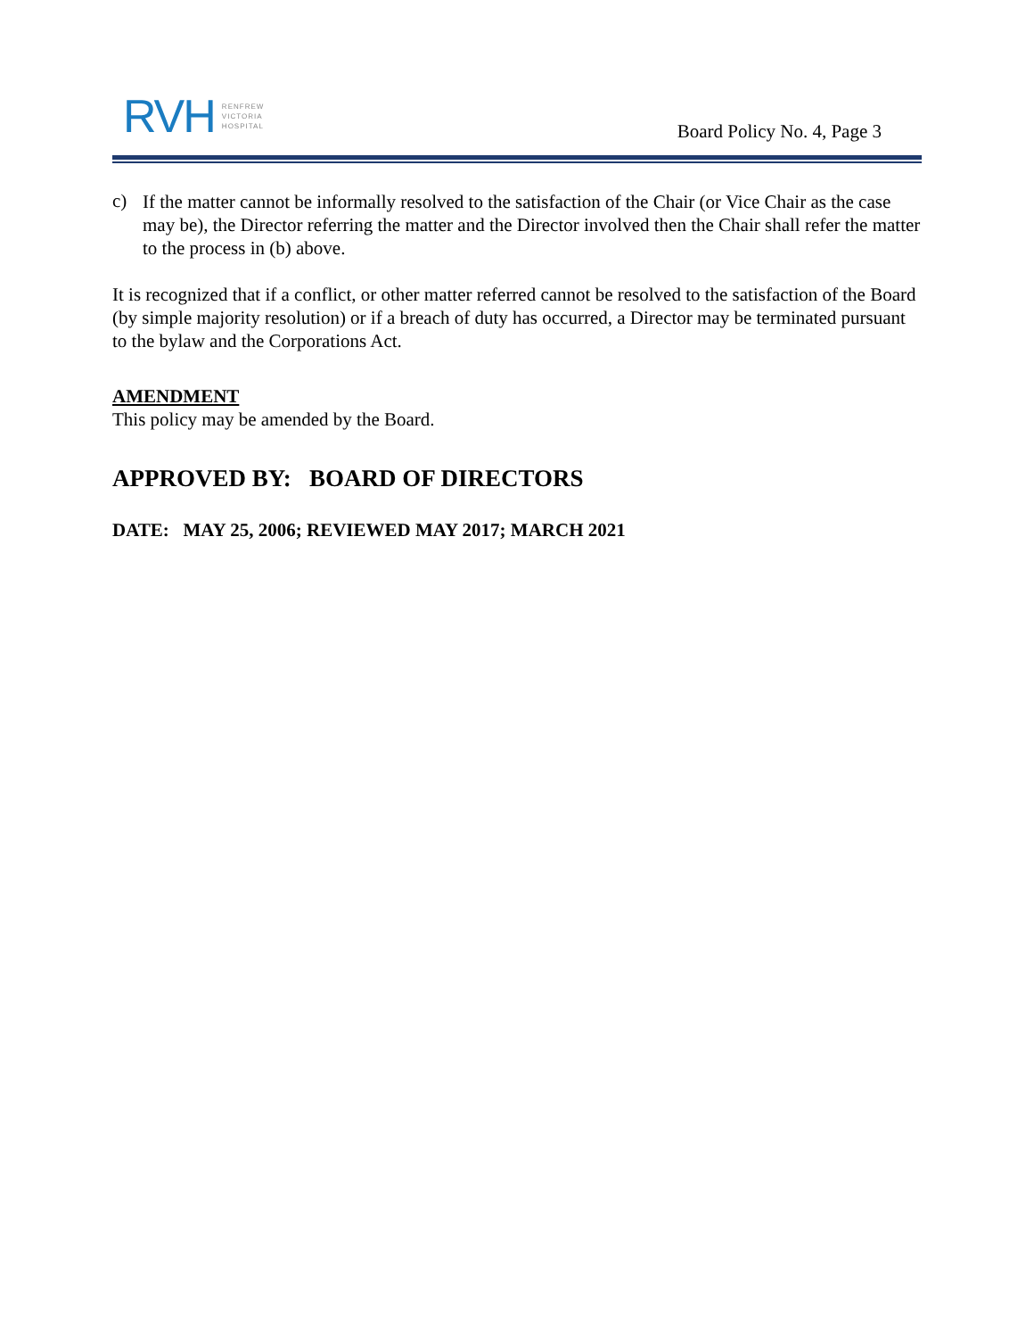RVH
RENFREW
VICTORIA
HOSPITAL
Board Policy No. 4, Page 3
c)
If the matter cannot be informally resolved to the satisfaction of the Chair (or Vice Chair as the case may be), the Director referring the matter and the Director involved then the Chair shall refer the matter to the process in (b) above.
It is recognized that if a conflict, or other matter referred cannot be resolved to the satisfaction of the Board (by simple majority resolution) or if a breach of duty has occurred, a Director may be terminated pursuant to the bylaw and the Corporations Act.
AMENDMENT
This policy may be amended by the Board.
APPROVED BY: BOARD OF DIRECTORS
DATE: MAY 25, 2006; REVIEWED MAY 2017; MARCH 2021